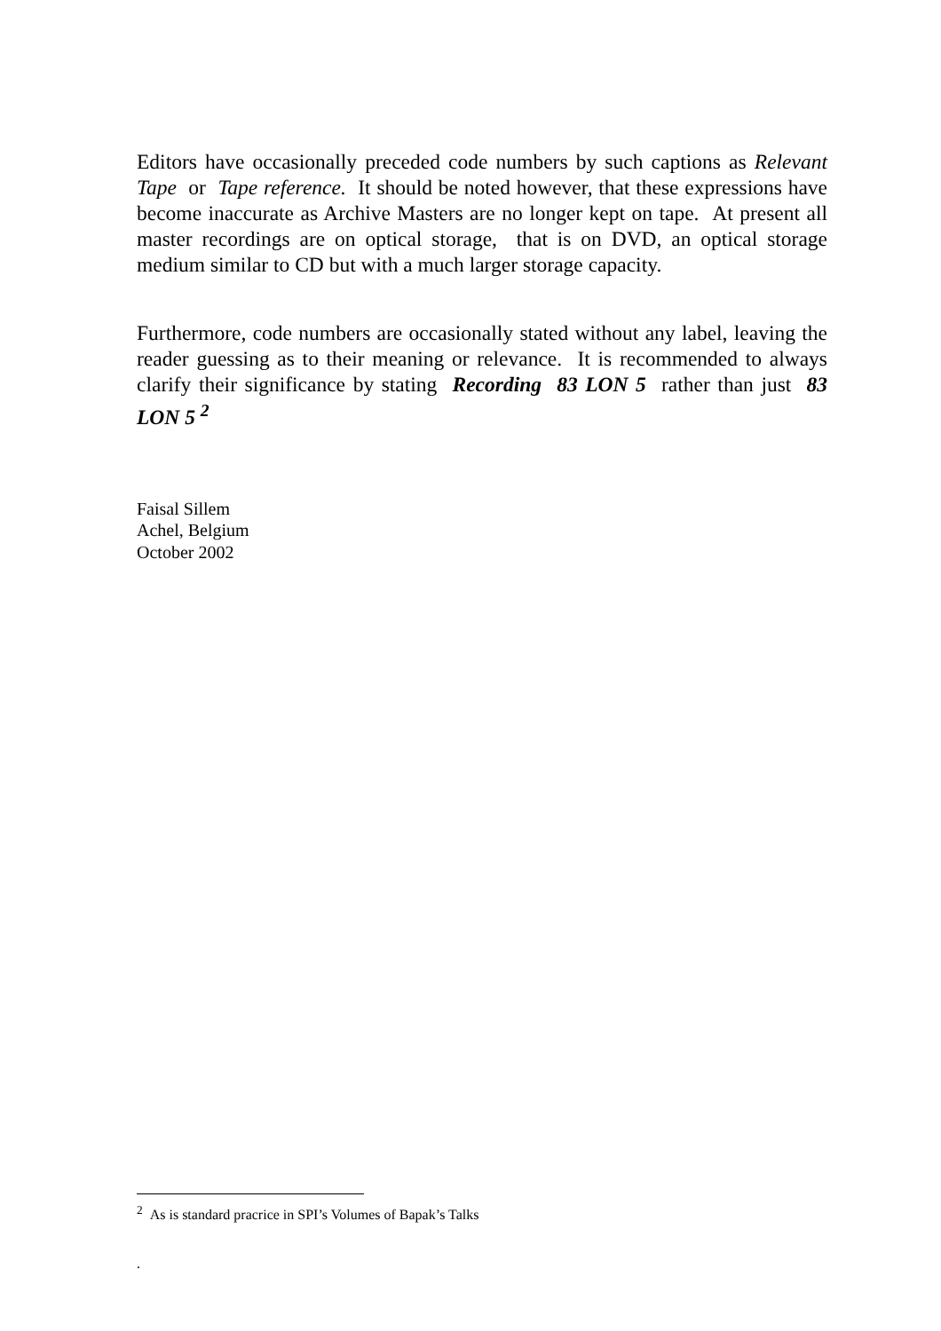Editors have occasionally preceded code numbers by such captions as Relevant Tape or Tape reference. It should be noted however, that these expressions have become inaccurate as Archive Masters are no longer kept on tape. At present all master recordings are on optical storage, that is on DVD, an optical storage medium similar to CD but with a much larger storage capacity.
Furthermore, code numbers are occasionally stated without any label, leaving the reader guessing as to their meaning or relevance. It is recommended to always clarify their significance by stating Recording 83 LON 5 rather than just 83 LON 5 <sup>2</sup>
Faisal Sillem
Achel, Belgium
October 2002
<sup>2</sup> As is standard pracrice in SPI’s Volumes of Bapak’s Talks
.